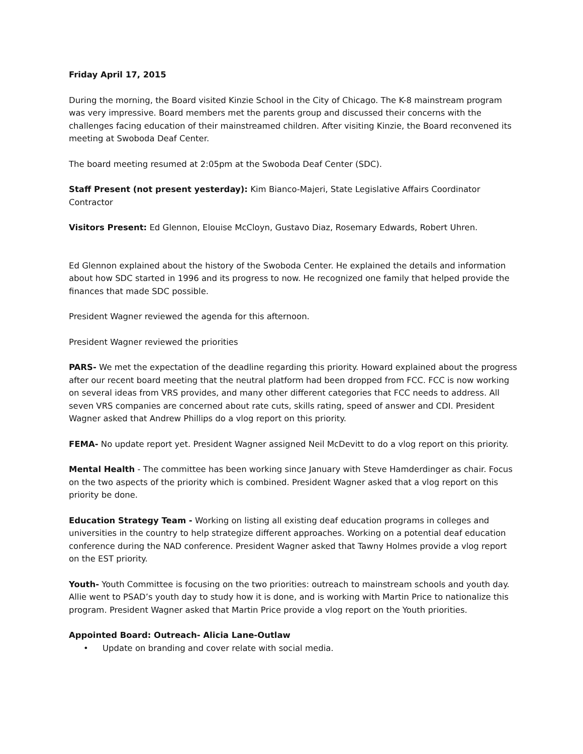Friday April 17, 2015
During the morning, the Board visited Kinzie School in the City of Chicago. The K-8 mainstream program was very impressive. Board members met the parents group and discussed their concerns with the challenges facing education of their mainstreamed children. After visiting Kinzie, the Board reconvened its meeting at Swoboda Deaf Center.
The board meeting resumed at 2:05pm at the Swoboda Deaf Center (SDC).
Staff Present (not present yesterday): Kim Bianco-Majeri, State Legislative Affairs Coordinator Contractor
Visitors Present: Ed Glennon, Elouise McCloyn, Gustavo Diaz, Rosemary Edwards, Robert Uhren.
Ed Glennon explained about the history of the Swoboda Center. He explained the details and information about how SDC started in 1996 and its progress to now. He recognized one family that helped provide the finances that made SDC possible.
President Wagner reviewed the agenda for this afternoon.
President Wagner reviewed the priorities
PARS- We met the expectation of the deadline regarding this priority. Howard explained about the progress after our recent board meeting that the neutral platform had been dropped from FCC. FCC is now working on several ideas from VRS provides, and many other different categories that FCC needs to address. All seven VRS companies are concerned about rate cuts, skills rating, speed of answer and CDI. President Wagner asked that Andrew Phillips do a vlog report on this priority.
FEMA- No update report yet. President Wagner assigned Neil McDevitt to do a vlog report on this priority.
Mental Health - The committee has been working since January with Steve Hamderdinger as chair. Focus on the two aspects of the priority which is combined. President Wagner asked that a vlog report on this priority be done.
Education Strategy Team - Working on listing all existing deaf education programs in colleges and universities in the country to help strategize different approaches. Working on a potential deaf education conference during the NAD conference. President Wagner asked that Tawny Holmes provide a vlog report on the EST priority.
Youth- Youth Committee is focusing on the two priorities: outreach to mainstream schools and youth day. Allie went to PSAD’s youth day to study how it is done, and is working with Martin Price to nationalize this program. President Wagner asked that Martin Price provide a vlog report on the Youth priorities.
Appointed Board: Outreach- Alicia Lane-Outlaw
• Update on branding and cover relate with social media.